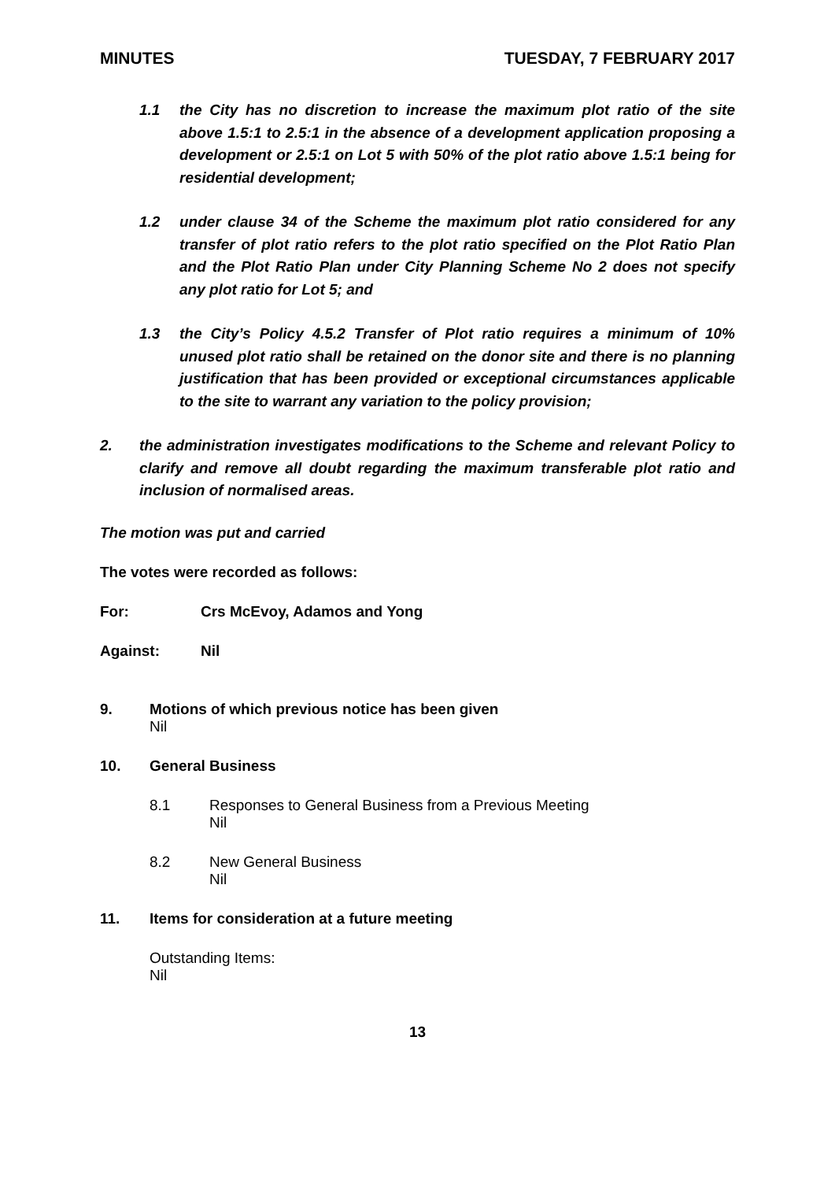MINUTES TUESDAY, 7 FEBRUARY 2017
1.1 the City has no discretion to increase the maximum plot ratio of the site above 1.5:1 to 2.5:1 in the absence of a development application proposing a development or 2.5:1 on Lot 5 with 50% of the plot ratio above 1.5:1 being for residential development;
1.2 under clause 34 of the Scheme the maximum plot ratio considered for any transfer of plot ratio refers to the plot ratio specified on the Plot Ratio Plan and the Plot Ratio Plan under City Planning Scheme No 2 does not specify any plot ratio for Lot 5; and
1.3 the City’s Policy 4.5.2 Transfer of Plot ratio requires a minimum of 10% unused plot ratio shall be retained on the donor site and there is no planning justification that has been provided or exceptional circumstances applicable to the site to warrant any variation to the policy provision;
2. the administration investigates modifications to the Scheme and relevant Policy to clarify and remove all doubt regarding the maximum transferable plot ratio and inclusion of normalised areas.
The motion was put and carried
The votes were recorded as follows:
For: Crs McEvoy, Adamos and Yong
Against: Nil
9. Motions of which previous notice has been given
Nil
10. General Business
8.1 Responses to General Business from a Previous Meeting
Nil
8.2 New General Business
Nil
11. Items for consideration at a future meeting
Outstanding Items:
Nil
13